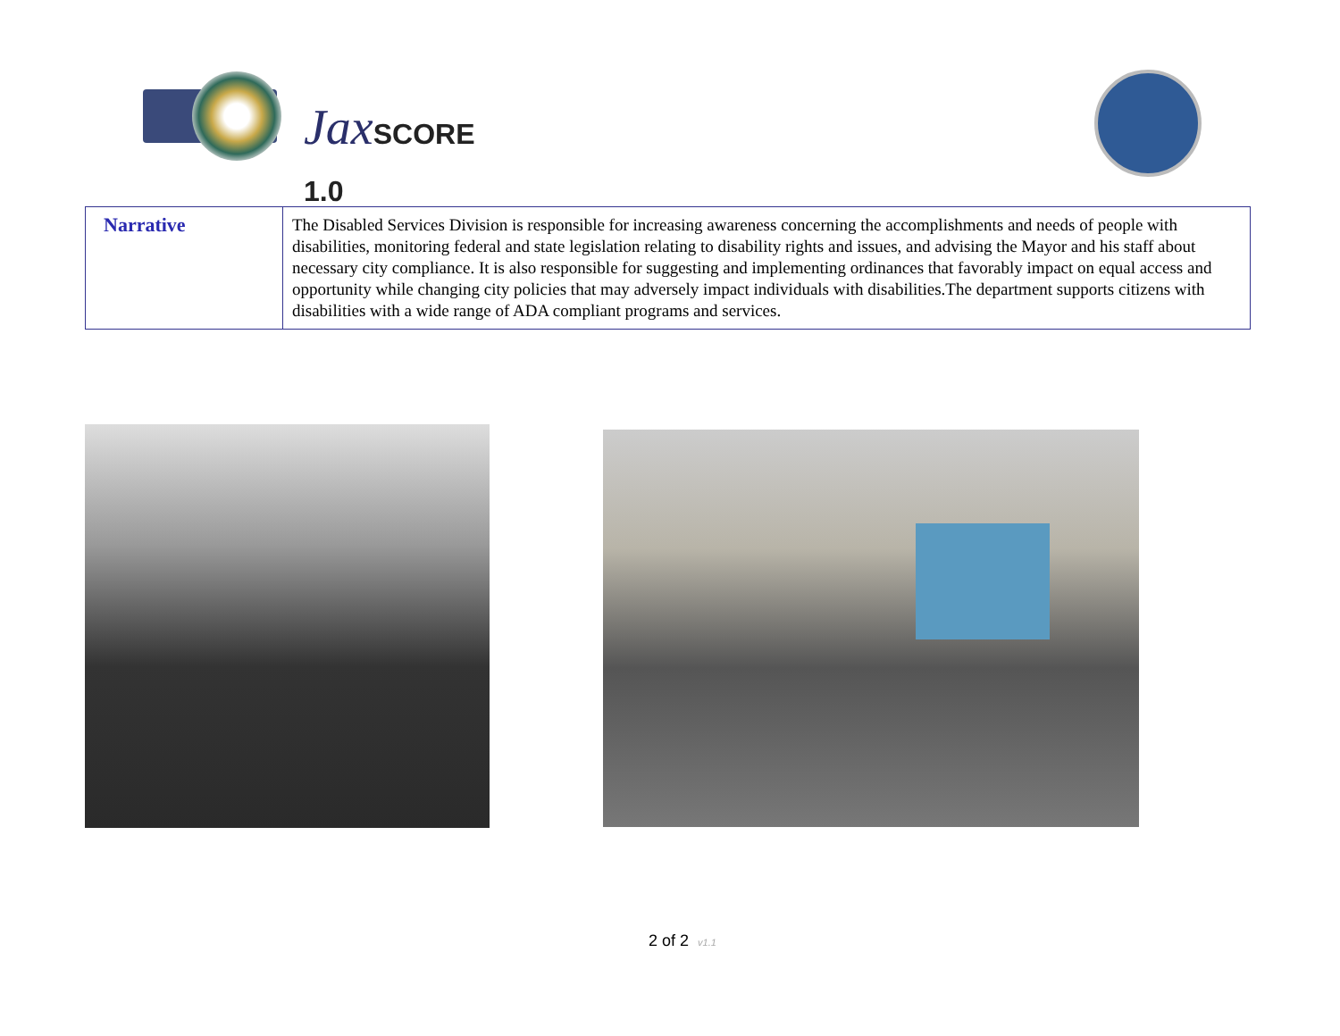JaxSCORE 1.0
| Narrative | The Disabled Services Division is responsible for increasing awareness concerning the accomplishments and needs of people with disabilities, monitoring federal and state legislation relating to disability rights and issues, and advising the Mayor and his staff about necessary city compliance. It is also responsible for suggesting and implementing ordinances that favorably impact on equal access and opportunity while changing city policies that may adversely impact individuals with disabilities.The department supports citizens with disabilities with a wide range of ADA compliant programs and services. |
2 of 2 v1.1